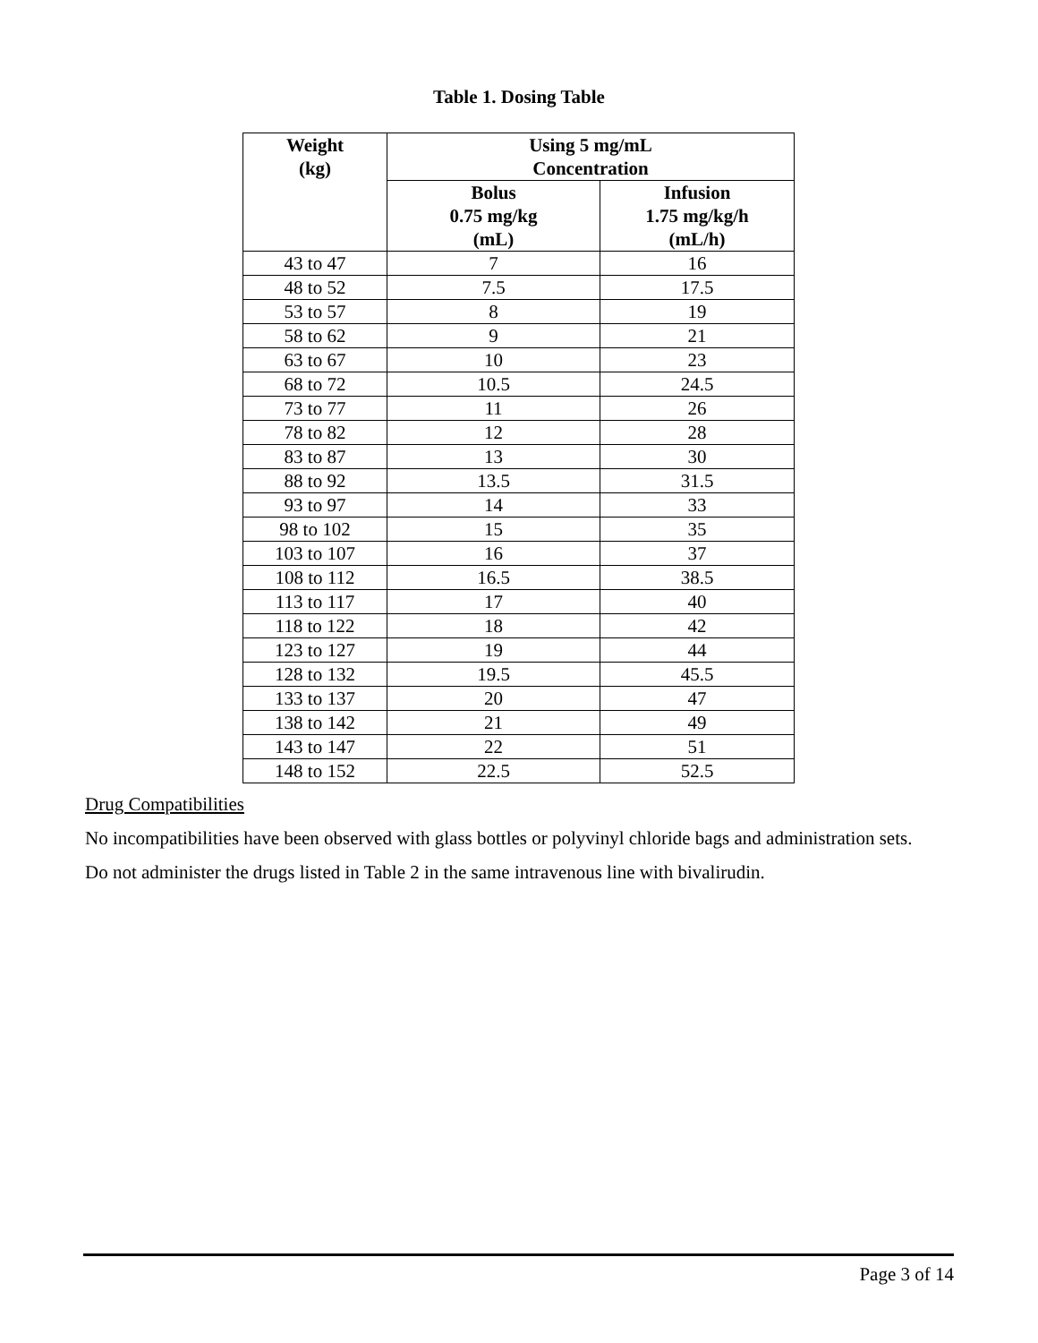Table 1. Dosing Table
| Weight (kg) | Using 5 mg/mL Concentration | |
| --- | --- | --- |
| | Bolus 0.75 mg/kg (mL) | Infusion 1.75 mg/kg/h (mL/h) |
| 43 to 47 | 7 | 16 |
| 48 to 52 | 7.5 | 17.5 |
| 53 to 57 | 8 | 19 |
| 58 to 62 | 9 | 21 |
| 63 to 67 | 10 | 23 |
| 68 to 72 | 10.5 | 24.5 |
| 73 to 77 | 11 | 26 |
| 78 to 82 | 12 | 28 |
| 83 to 87 | 13 | 30 |
| 88 to 92 | 13.5 | 31.5 |
| 93 to 97 | 14 | 33 |
| 98 to 102 | 15 | 35 |
| 103 to 107 | 16 | 37 |
| 108 to 112 | 16.5 | 38.5 |
| 113 to 117 | 17 | 40 |
| 118 to 122 | 18 | 42 |
| 123 to 127 | 19 | 44 |
| 128 to 132 | 19.5 | 45.5 |
| 133 to 137 | 20 | 47 |
| 138 to 142 | 21 | 49 |
| 143 to 147 | 22 | 51 |
| 148 to 152 | 22.5 | 52.5 |
Drug Compatibilities
No incompatibilities have been observed with glass bottles or polyvinyl chloride bags and administration sets.
Do not administer the drugs listed in Table 2 in the same intravenous line with bivalirudin.
Page 3 of 14